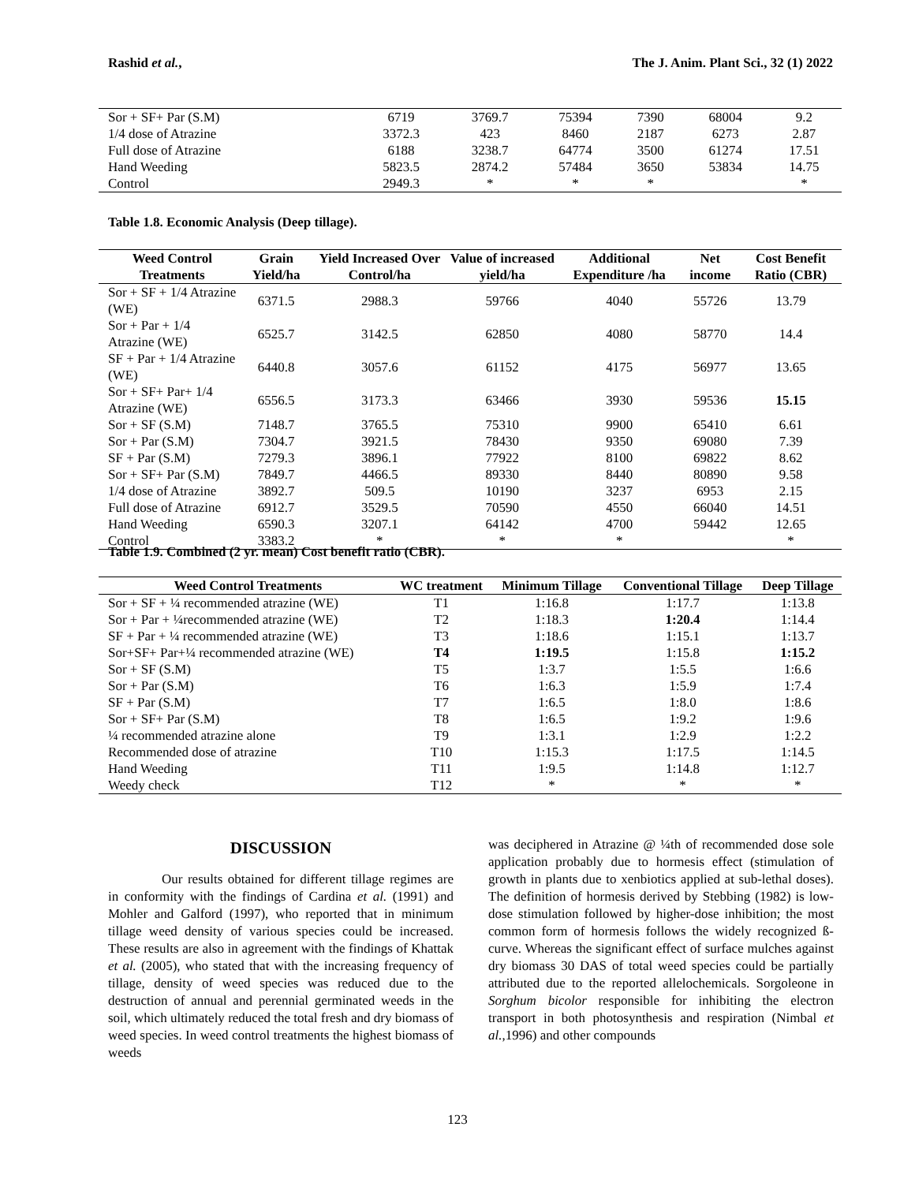Rashid et al., The J. Anim. Plant Sci., 32 (1) 2022
| Sor + SF+ Par (S.M) | 6719 | 3769.7 | 75394 | 7390 | 68004 | 9.2 |
| 1/4 dose of Atrazine | 3372.3 | 423 | 8460 | 2187 | 6273 | 2.87 |
| Full dose of Atrazine | 6188 | 3238.7 | 64774 | 3500 | 61274 | 17.51 |
| Hand Weeding | 5823.5 | 2874.2 | 57484 | 3650 | 53834 | 14.75 |
| Control | 2949.3 | * | * | * | | * |
Table 1.8. Economic Analysis (Deep tillage).
| Weed Control Treatments | Grain Yield/ha | Yield Increased Over Control/ha | Value of increased yield/ha | Additional Expenditure /ha | Net income | Cost Benefit Ratio (CBR) |
| --- | --- | --- | --- | --- | --- | --- |
| Sor + SF + 1/4 Atrazine (WE) | 6371.5 | 2988.3 | 59766 | 4040 | 55726 | 13.79 |
| Sor + Par + 1/4 Atrazine (WE) | 6525.7 | 3142.5 | 62850 | 4080 | 58770 | 14.4 |
| SF + Par + 1/4 Atrazine (WE) | 6440.8 | 3057.6 | 61152 | 4175 | 56977 | 13.65 |
| Sor + SF+ Par+ 1/4 Atrazine (WE) | 6556.5 | 3173.3 | 63466 | 3930 | 59536 | 15.15 |
| Sor + SF (S.M) | 7148.7 | 3765.5 | 75310 | 9900 | 65410 | 6.61 |
| Sor + Par (S.M) | 7304.7 | 3921.5 | 78430 | 9350 | 69080 | 7.39 |
| SF + Par (S.M) | 7279.3 | 3896.1 | 77922 | 8100 | 69822 | 8.62 |
| Sor + SF+ Par (S.M) | 7849.7 | 4466.5 | 89330 | 8440 | 80890 | 9.58 |
| 1/4 dose of Atrazine | 3892.7 | 509.5 | 10190 | 3237 | 6953 | 2.15 |
| Full dose of Atrazine | 6912.7 | 3529.5 | 70590 | 4550 | 66040 | 14.51 |
| Hand Weeding | 6590.3 | 3207.1 | 64142 | 4700 | 59442 | 12.65 |
| Control | 3383.2 | * | * | * | | * |
Table 1.9. Combined (2 yr. mean) Cost benefit ratio (CBR).
| Weed Control Treatments | WC treatment | Minimum Tillage | Conventional Tillage | Deep Tillage |
| --- | --- | --- | --- | --- |
| Sor + SF + ¼ recommended atrazine (WE) | T1 | 1:16.8 | 1:17.7 | 1:13.8 |
| Sor + Par + ¼recommended atrazine (WE) | T2 | 1:18.3 | 1:20.4 | 1:14.4 |
| SF + Par + ¼ recommended atrazine (WE) | T3 | 1:18.6 | 1:15.1 | 1:13.7 |
| Sor+SF+ Par+¼ recommended atrazine (WE) | T4 | 1:19.5 | 1:15.8 | 1:15.2 |
| Sor + SF (S.M) | T5 | 1:3.7 | 1:5.5 | 1:6.6 |
| Sor + Par (S.M) | T6 | 1:6.3 | 1:5.9 | 1:7.4 |
| SF + Par (S.M) | T7 | 1:6.5 | 1:8.0 | 1:8.6 |
| Sor + SF+ Par (S.M) | T8 | 1:6.5 | 1:9.2 | 1:9.6 |
| ¼ recommended atrazine alone | T9 | 1:3.1 | 1:2.9 | 1:2.2 |
| Recommended dose of atrazine | T10 | 1:15.3 | 1:17.5 | 1:14.5 |
| Hand Weeding | T11 | 1:9.5 | 1:14.8 | 1:12.7 |
| Weedy check | T12 | * | * | * |
DISCUSSION
Our results obtained for different tillage regimes are in conformity with the findings of Cardina et al. (1991) and Mohler and Galford (1997), who reported that in minimum tillage weed density of various species could be increased. These results are also in agreement with the findings of Khattak et al. (2005), who stated that with the increasing frequency of tillage, density of weed species was reduced due to the destruction of annual and perennial germinated weeds in the soil, which ultimately reduced the total fresh and dry biomass of weed species. In weed control treatments the highest biomass of weeds
was deciphered in Atrazine @ ¼th of recommended dose sole application probably due to hormesis effect (stimulation of growth in plants due to xenbiotics applied at sub-lethal doses). The definition of hormesis derived by Stebbing (1982) is low-dose stimulation followed by higher-dose inhibition; the most common form of hormesis follows the widely recognized ß-curve. Whereas the significant effect of surface mulches against dry biomass 30 DAS of total weed species could be partially attributed due to the reported allelochemicals. Sorgoleone in Sorghum bicolor responsible for inhibiting the electron transport in both photosynthesis and respiration (Nimbal et al.,1996) and other compounds
123